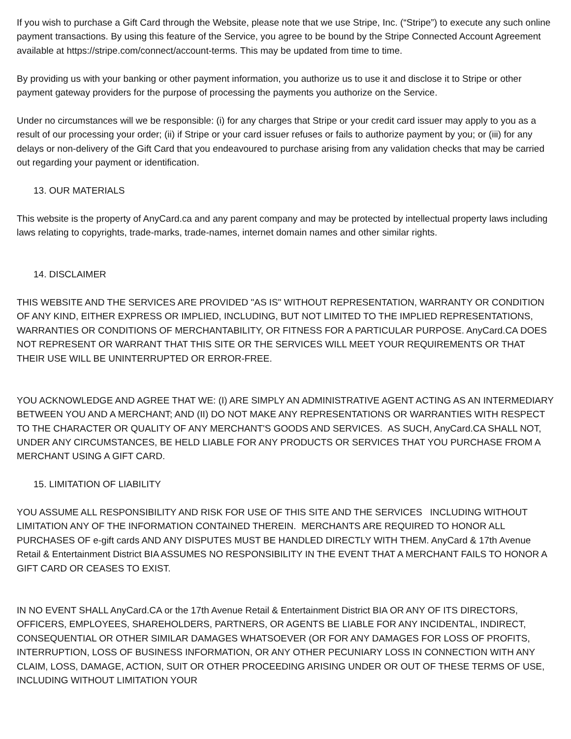If you wish to purchase a Gift Card through the Website, please note that we use Stripe, Inc. (“Stripe”) to execute any such online payment transactions. By using this feature of the Service, you agree to be bound by the Stripe Connected Account Agreement available at https://stripe.com/connect/account-terms. This may be updated from time to time.
By providing us with your banking or other payment information, you authorize us to use it and disclose it to Stripe or other payment gateway providers for the purpose of processing the payments you authorize on the Service.
Under no circumstances will we be responsible: (i) for any charges that Stripe or your credit card issuer may apply to you as a result of our processing your order; (ii) if Stripe or your card issuer refuses or fails to authorize payment by you; or (iii) for any delays or non-delivery of the Gift Card that you endeavoured to purchase arising from any validation checks that may be carried out regarding your payment or identification.
13. OUR MATERIALS
This website is the property of AnyCard.ca and any parent company and may be protected by intellectual property laws including laws relating to copyrights, trade-marks, trade-names, internet domain names and other similar rights.
14. DISCLAIMER
THIS WEBSITE AND THE SERVICES ARE PROVIDED "AS IS" WITHOUT REPRESENTATION, WARRANTY OR CONDITION OF ANY KIND, EITHER EXPRESS OR IMPLIED, INCLUDING, BUT NOT LIMITED TO THE IMPLIED REPRESENTATIONS, WARRANTIES OR CONDITIONS OF MERCHANTABILITY, OR FITNESS FOR A PARTICULAR PURPOSE. AnyCard.CA DOES NOT REPRESENT OR WARRANT THAT THIS SITE OR THE SERVICES WILL MEET YOUR REQUIREMENTS OR THAT THEIR USE WILL BE UNINTERRUPTED OR ERROR-FREE.
YOU ACKNOWLEDGE AND AGREE THAT WE: (I) ARE SIMPLY AN ADMINISTRATIVE AGENT ACTING AS AN INTERMEDIARY BETWEEN YOU AND A MERCHANT; AND (II) DO NOT MAKE ANY REPRESENTATIONS OR WARRANTIES WITH RESPECT TO THE CHARACTER OR QUALITY OF ANY MERCHANT'S GOODS AND SERVICES. AS SUCH, AnyCard.CA SHALL NOT, UNDER ANY CIRCUMSTANCES, BE HELD LIABLE FOR ANY PRODUCTS OR SERVICES THAT YOU PURCHASE FROM A MERCHANT USING A GIFT CARD.
15. LIMITATION OF LIABILITY
YOU ASSUME ALL RESPONSIBILITY AND RISK FOR USE OF THIS SITE AND THE SERVICES INCLUDING WITHOUT LIMITATION ANY OF THE INFORMATION CONTAINED THEREIN. MERCHANTS ARE REQUIRED TO HONOR ALL PURCHASES OF e-gift cards AND ANY DISPUTES MUST BE HANDLED DIRECTLY WITH THEM. AnyCard & 17th Avenue Retail & Entertainment District BIA ASSUMES NO RESPONSIBILITY IN THE EVENT THAT A MERCHANT FAILS TO HONOR A GIFT CARD OR CEASES TO EXIST.
IN NO EVENT SHALL AnyCard.CA or the 17th Avenue Retail & Entertainment District BIA OR ANY OF ITS DIRECTORS, OFFICERS, EMPLOYEES, SHAREHOLDERS, PARTNERS, OR AGENTS BE LIABLE FOR ANY INCIDENTAL, INDIRECT, CONSEQUENTIAL OR OTHER SIMILAR DAMAGES WHATSOEVER (OR FOR ANY DAMAGES FOR LOSS OF PROFITS, INTERRUPTION, LOSS OF BUSINESS INFORMATION, OR ANY OTHER PECUNIARY LOSS IN CONNECTION WITH ANY CLAIM, LOSS, DAMAGE, ACTION, SUIT OR OTHER PROCEEDING ARISING UNDER OR OUT OF THESE TERMS OF USE, INCLUDING WITHOUT LIMITATION YOUR